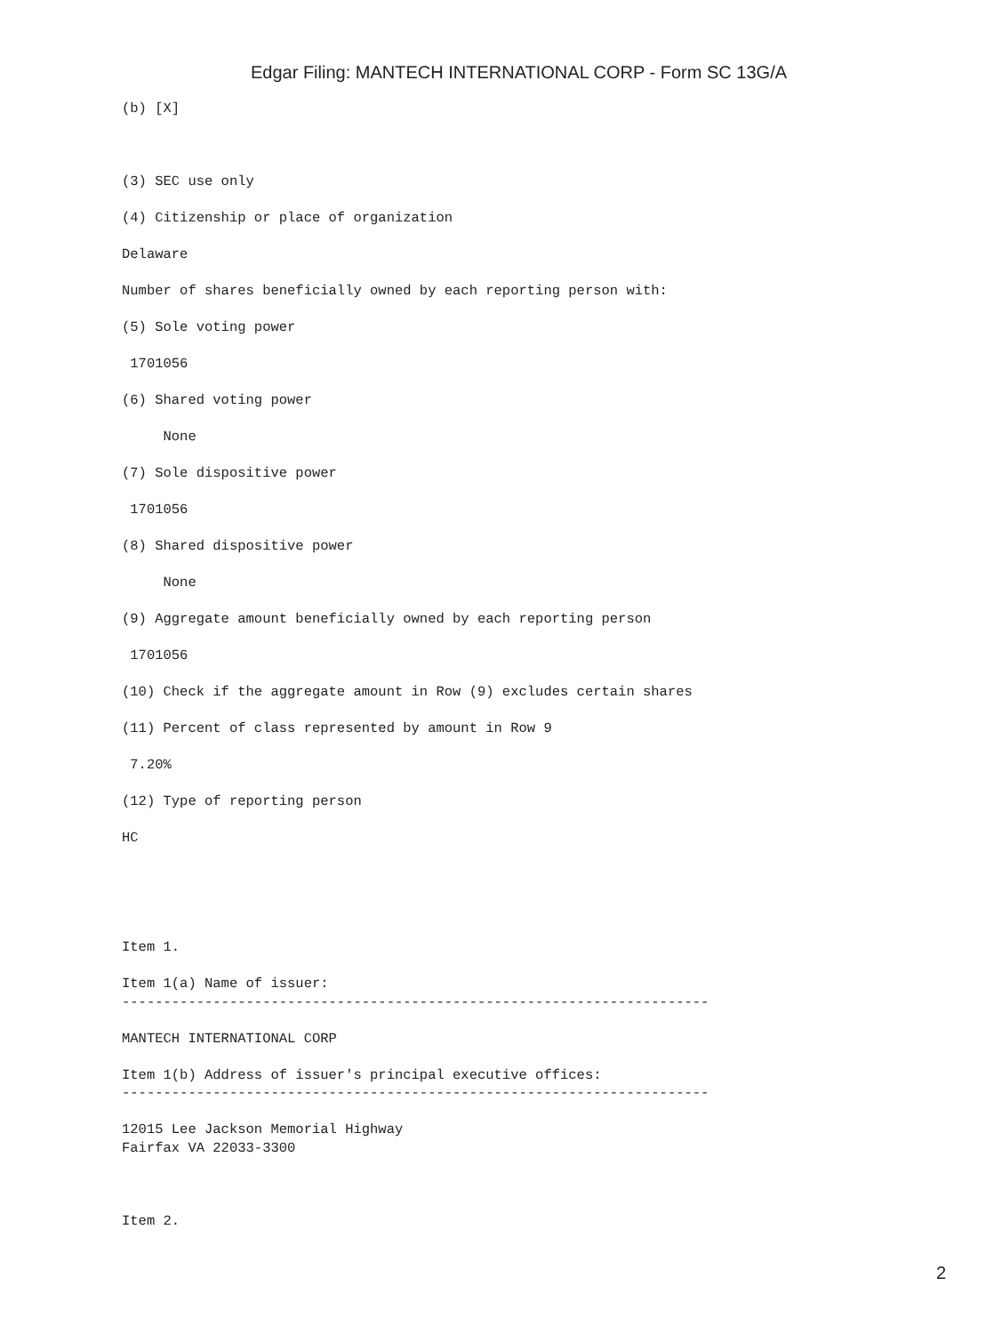Edgar Filing: MANTECH INTERNATIONAL CORP - Form SC 13G/A
(b) [X]
(3) SEC use only
(4) Citizenship or place of organization
Delaware
Number of shares beneficially owned by each reporting person with:
(5) Sole voting power
1701056
(6) Shared voting power
None
(7) Sole dispositive power
1701056
(8) Shared dispositive power
None
(9) Aggregate amount beneficially owned by each reporting person
1701056
(10) Check if the aggregate amount in Row (9) excludes certain shares
(11) Percent of class represented by amount in Row 9
7.20%
(12) Type of reporting person
HC
Item 1.
Item 1(a) Name of issuer: -----------------------------------------------------------------------
MANTECH INTERNATIONAL CORP
Item 1(b) Address of issuer's principal executive offices: -----------------------------------------------------------------------
12015 Lee Jackson Memorial Highway Fairfax VA 22033-3300
Item 2.
2